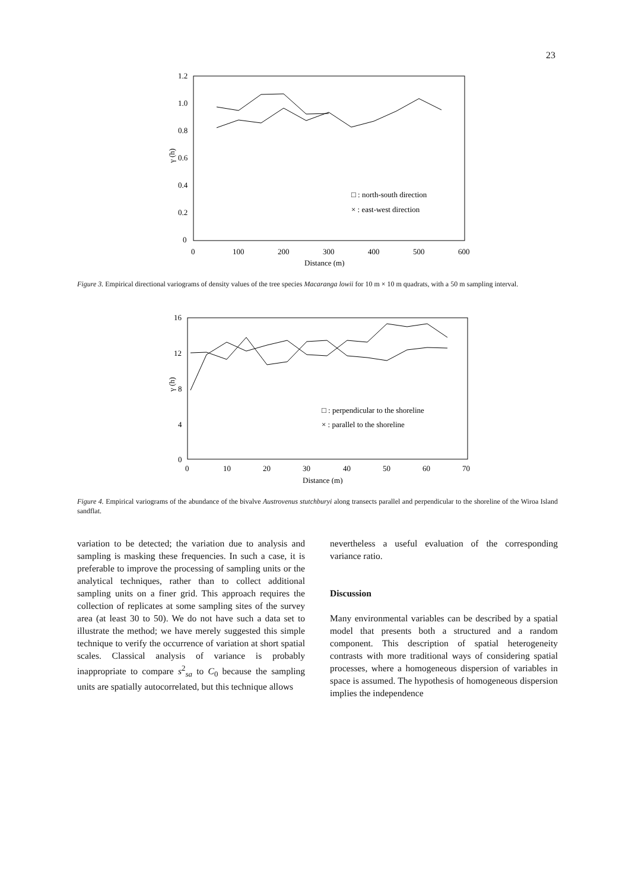23
1.2
1.0
0.8
0.6
0.4
0.2
0
γ (h)
0
100
200
300
400
500
600
Distance (m)
□ : north-south direction
× : east-west direction
Figure 3. Empirical directional variograms of density values of the tree species Macaranga lowii for 10 m × 10 m quadrats, with a 50 m sampling interval.
16
12
8
4
0
γ (h)
0
10
20
30
40
50
60
70
Distance (m)
□ : perpendicular to the shoreline
× : parallel to the shoreline
Figure 4. Empirical variograms of the abundance of the bivalve Austrovenus stutchburyi along transects parallel and perpendicular to the shoreline of the Wiroa Island sandflat.
variation to be detected; the variation due to analysis and sampling is masking these frequencies. In such a case, it is preferable to improve the processing of sampling units or the analytical techniques, rather than to collect additional sampling units on a finer grid. This approach requires the collection of replicates at some sampling sites of the survey area (at least 30 to 50). We do not have such a data set to illustrate the method; we have merely suggested this simple technique to verify the occurrence of variation at short spatial scales. Classical analysis of variance is probably inappropriate to compare s<sup>2</sup><sub>sa</sub> to C<sub>0</sub> because the sampling units are spatially autocorrelated, but this technique allows
nevertheless a useful evaluation of the corresponding variance ratio.
Discussion
Many environmental variables can be described by a spatial model that presents both a structured and a random component. This description of spatial heterogeneity contrasts with more traditional ways of considering spatial processes, where a homogeneous dispersion of variables in space is assumed. The hypothesis of homogeneous dispersion implies the independence